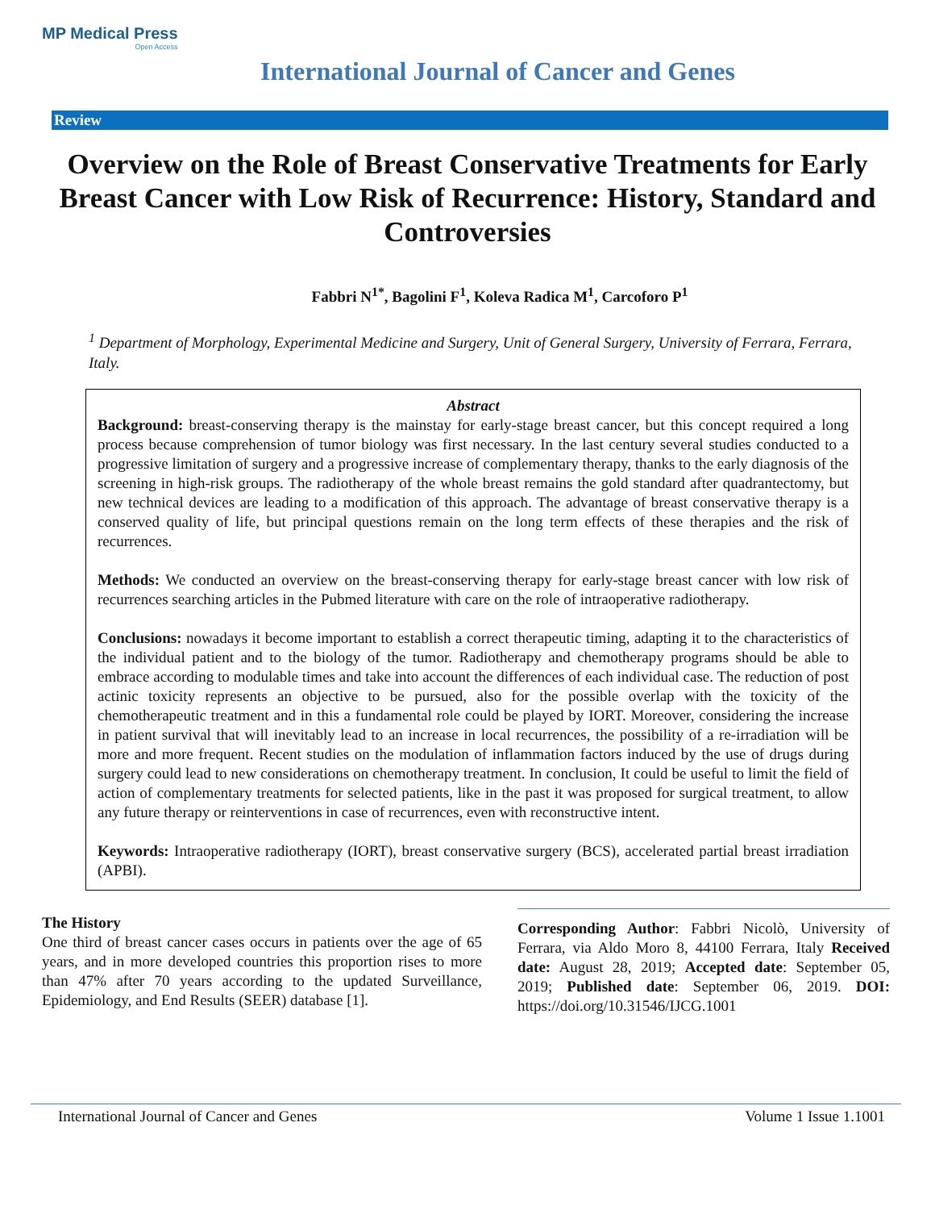MP Medical Press
Open Access
International Journal of Cancer and Genes
Review
Overview on the Role of Breast Conservative Treatments for Early Breast Cancer with Low Risk of Recurrence: History, Standard and Controversies
Fabbri N<sup>1*</sup>, Bagolini F<sup>1</sup>, Koleva Radica M<sup>1</sup>, Carcoforo P<sup>1</sup>
<sup>1</sup> Department of Morphology, Experimental Medicine and Surgery, Unit of General Surgery, University of Ferrara, Ferrara, Italy.
Abstract
Background: breast-conserving therapy is the mainstay for early-stage breast cancer, but this concept required a long process because comprehension of tumor biology was first necessary. In the last century several studies conducted to a progressive limitation of surgery and a progressive increase of complementary therapy, thanks to the early diagnosis of the screening in high-risk groups. The radiotherapy of the whole breast remains the gold standard after quadrantectomy, but new technical devices are leading to a modification of this approach. The advantage of breast conservative therapy is a conserved quality of life, but principal questions remain on the long term effects of these therapies and the risk of recurrences.
Methods: We conducted an overview on the breast-conserving therapy for early-stage breast cancer with low risk of recurrences searching articles in the Pubmed literature with care on the role of intraoperative radiotherapy.
Conclusions: nowadays it become important to establish a correct therapeutic timing, adapting it to the characteristics of the individual patient and to the biology of the tumor. Radiotherapy and chemotherapy programs should be able to embrace according to modulable times and take into account the differences of each individual case. The reduction of post actinic toxicity represents an objective to be pursued, also for the possible overlap with the toxicity of the chemotherapeutic treatment and in this a fundamental role could be played by IORT. Moreover, considering the increase in patient survival that will inevitably lead to an increase in local recurrences, the possibility of a re-irradiation will be more and more frequent. Recent studies on the modulation of inflammation factors induced by the use of drugs during surgery could lead to new considerations on chemotherapy treatment. In conclusion, It could be useful to limit the field of action of complementary treatments for selected patients, like in the past it was proposed for surgical treatment, to allow any future therapy or reinterventions in case of recurrences, even with reconstructive intent.
Keywords: Intraoperative radiotherapy (IORT), breast conservative surgery (BCS), accelerated partial breast irradiation (APBI).
The History
One third of breast cancer cases occurs in patients over the age of 65 years, and in more developed countries this proportion rises to more than 47% after 70 years according to the updated Surveillance, Epidemiology, and End Results (SEER) database [1].
Corresponding Author: Fabbri Nicolò, University of Ferrara, via Aldo Moro 8, 44100 Ferrara, Italy Received date: August 28, 2019; Accepted date: September 05, 2019; Published date: September 06, 2019. DOI: https://doi.org/10.31546/IJCG.1001
International Journal of Cancer and Genes Volume 1 Issue 1.1001